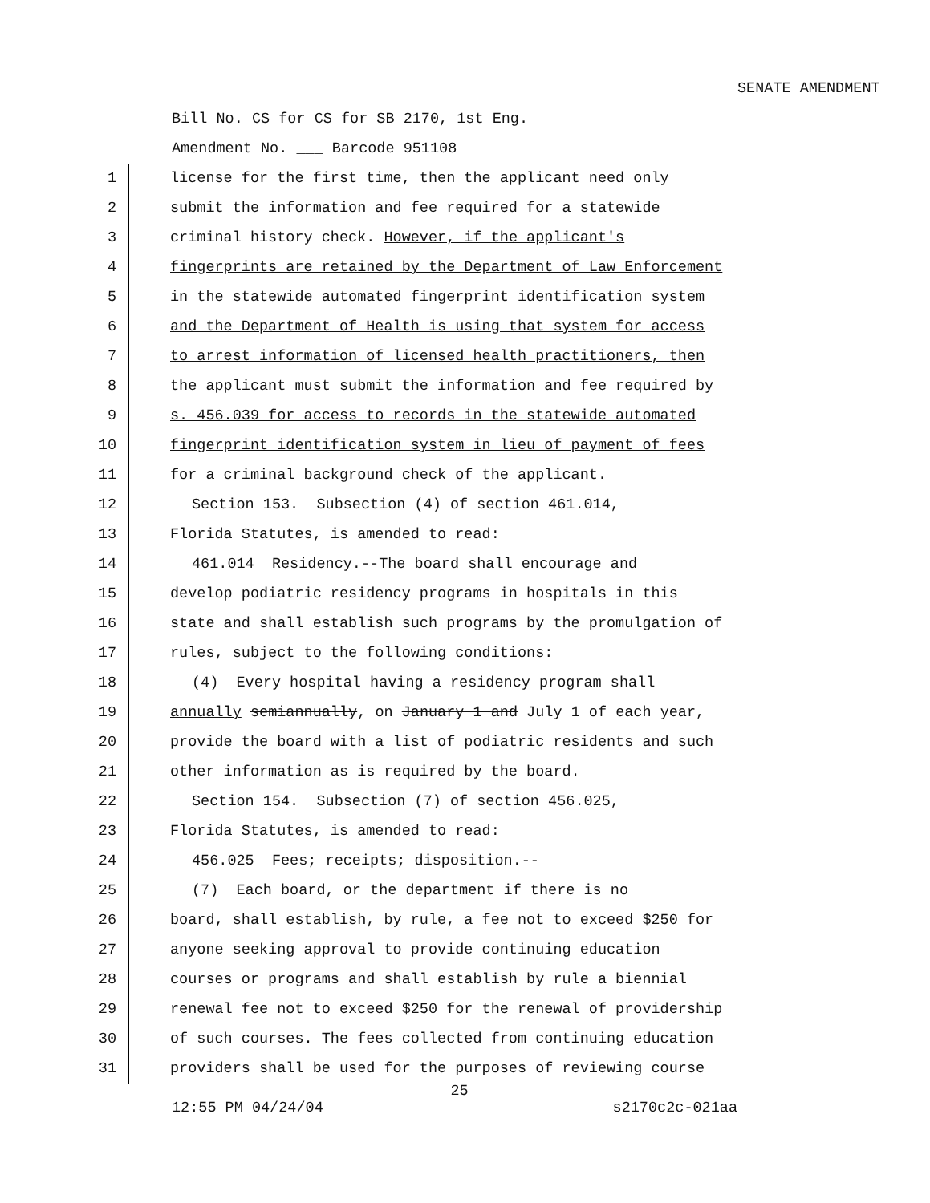SENATE AMENDMENT
Bill No. CS for CS for SB 2170, 1st Eng.
Amendment No. ___ Barcode 951108
1 license for the first time, then the applicant need only
2 submit the information and fee required for a statewide
3 criminal history check. However, if the applicant's
4 fingerprints are retained by the Department of Law Enforcement
5 in the statewide automated fingerprint identification system
6 and the Department of Health is using that system for access
7 to arrest information of licensed health practitioners, then
8 the applicant must submit the information and fee required by
9 s. 456.039 for access to records in the statewide automated
10 fingerprint identification system in lieu of payment of fees
11 for a criminal background check of the applicant.
12 Section 153. Subsection (4) of section 461.014,
13 Florida Statutes, is amended to read:
14 461.014 Residency.--The board shall encourage and
15 develop podiatric residency programs in hospitals in this
16 state and shall establish such programs by the promulgation of
17 rules, subject to the following conditions:
18 (4) Every hospital having a residency program shall
19 annually semiannually, on January 1 and July 1 of each year,
20 provide the board with a list of podiatric residents and such
21 other information as is required by the board.
22 Section 154. Subsection (7) of section 456.025,
23 Florida Statutes, is amended to read:
24 456.025 Fees; receipts; disposition.--
25 (7) Each board, or the department if there is no
26 board, shall establish, by rule, a fee not to exceed $250 for
27 anyone seeking approval to provide continuing education
28 courses or programs and shall establish by rule a biennial
29 renewal fee not to exceed $250 for the renewal of providership
30 of such courses. The fees collected from continuing education
31 providers shall be used for the purposes of reviewing course
25
12:55 PM 04/24/04 s2170c2c-021aa